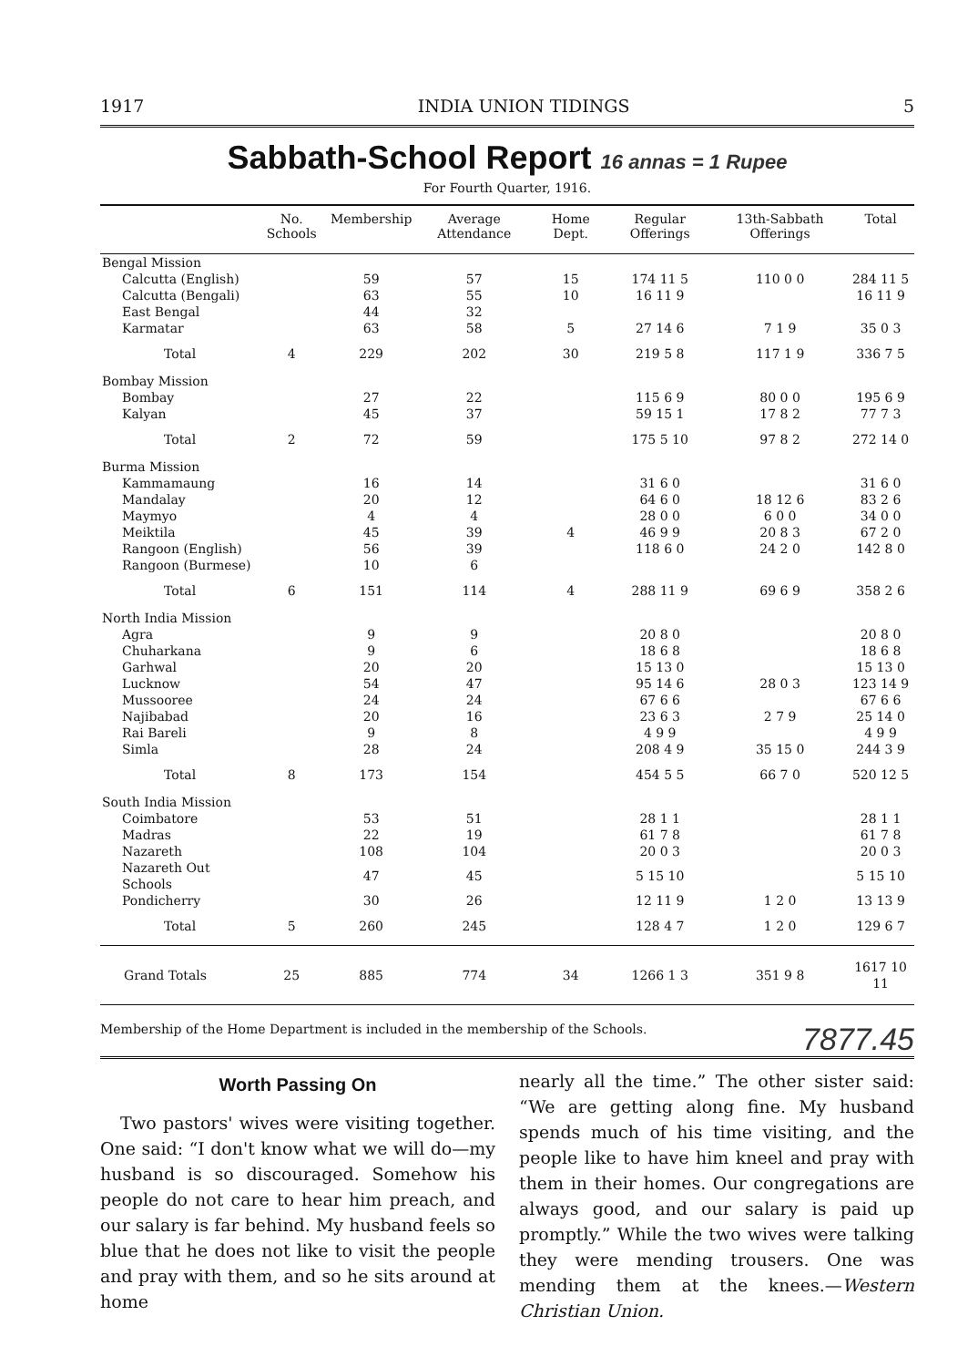1917 INDIA UNION TIDINGS 5
Sabbath-School Report 16 annas = 1 Rupee
For Fourth Quarter, 1916.
| | No. Schools | Membership | Average Attendance | Home Dept. | Regular Offerings | 13th-Sabbath Offerings | Total |
| --- | --- | --- | --- | --- | --- | --- | --- |
| Bengal Mission | | | | | | | |
| Calcutta (English) | | 59 | 57 | 15 | 174 11 5 | 110 0 0 | 284 11 5 |
| Calcutta (Bengali) | | 63 | 55 | 10 | 16 11 9 | | 16 11 9 |
| East Bengal | | 44 | 32 | | | | |
| Karmatar | | 63 | 58 | 5 | 27 14 6 | 7 1 9 | 35 0 3 |
| Total | 4 | 229 | 202 | 30 | 219 5 8 | 117 1 9 | 336 7 5 |
| Bombay Mission | | | | | | | |
| Bombay | | 27 | 22 | | 115 6 9 | 80 0 0 | 195 6 9 |
| Kalyan | | 45 | 37 | | 59 15 1 | 17 8 2 | 77 7 3 |
| Total | 2 | 72 | 59 | | 175 5 10 | 97 8 2 | 272 14 0 |
| Burma Mission | | | | | | | |
| Kammamaung | | 16 | 14 | | 31 6 0 | | 31 6 0 |
| Mandalay | | 20 | 12 | | 64 6 0 | 18 12 6 | 83 2 6 |
| Maymyo | | 4 | 4 | | 28 0 0 | 6 0 0 | 34 0 0 |
| Meiktila | | 45 | 39 | 4 | 46 9 9 | 20 8 3 | 67 2 0 |
| Rangoon (English) | | 56 | 39 | | 118 6 0 | 24 2 0 | 142 8 0 |
| Rangoon (Burmese) | | 10 | 6 | | | | |
| Total | 6 | 151 | 114 | 4 | 288 11 9 | 69 6 9 | 358 2 6 |
| North India Mission | | | | | | | |
| Agra | | 9 | 9 | | 20 8 0 | | 20 8 0 |
| Chuharkana | | 9 | 6 | | 18 6 8 | | 18 6 8 |
| Garhwal | | 20 | 20 | | 15 13 0 | | 15 13 0 |
| Lucknow | | 54 | 47 | | 95 14 6 | 28 0 3 | 123 14 9 |
| Mussooree | | 24 | 24 | | 67 6 6 | | 67 6 6 |
| Najibabad | | 20 | 16 | | 23 6 3 | 2 7 9 | 25 14 0 |
| Rai Bareli | | 9 | 8 | | 4 9 9 | | 4 9 9 |
| Simla | | 28 | 24 | | 208 4 9 | 35 15 0 | 244 3 9 |
| Total | 8 | 173 | 154 | | 454 5 5 | 66 7 0 | 520 12 5 |
| South India Mission | | | | | | | |
| Coimbatore | | 53 | 51 | | 28 1 1 | | 28 1 1 |
| Madras | | 22 | 19 | | 61 7 8 | | 61 7 8 |
| Nazareth | | 108 | 104 | | 20 0 3 | | 20 0 3 |
| Nazareth Out Schools | | 47 | 45 | | 5 15 10 | | 5 15 10 |
| Pondicherry | | 30 | 26 | | 12 11 9 | 1 2 0 | 13 13 9 |
| Total | 5 | 260 | 245 | | 128 4 7 | 1 2 0 | 129 6 7 |
| Grand Totals | 25 | 885 | 774 | 34 | 1266 1 3 | 351 9 8 | 1617 10 11 |
Membership of the Home Department is included in the membership of the Schools. 7877.45
Worth Passing On
Two pastors' wives were visiting together. One said: “I don't know what we will do—my husband is so discouraged. Somehow his people do not care to hear him preach, and our salary is far behind. My husband feels so blue that he does not like to visit the people and pray with them, and so he sits around at home
nearly all the time.” The other sister said: “We are getting along fine. My husband spends much of his time visiting, and the people like to have him kneel and pray with them in their homes. Our congregations are always good, and our salary is paid up promptly.” While the two wives were talking they were mending trousers. One was mending them at the knees.—Western Christian Union.